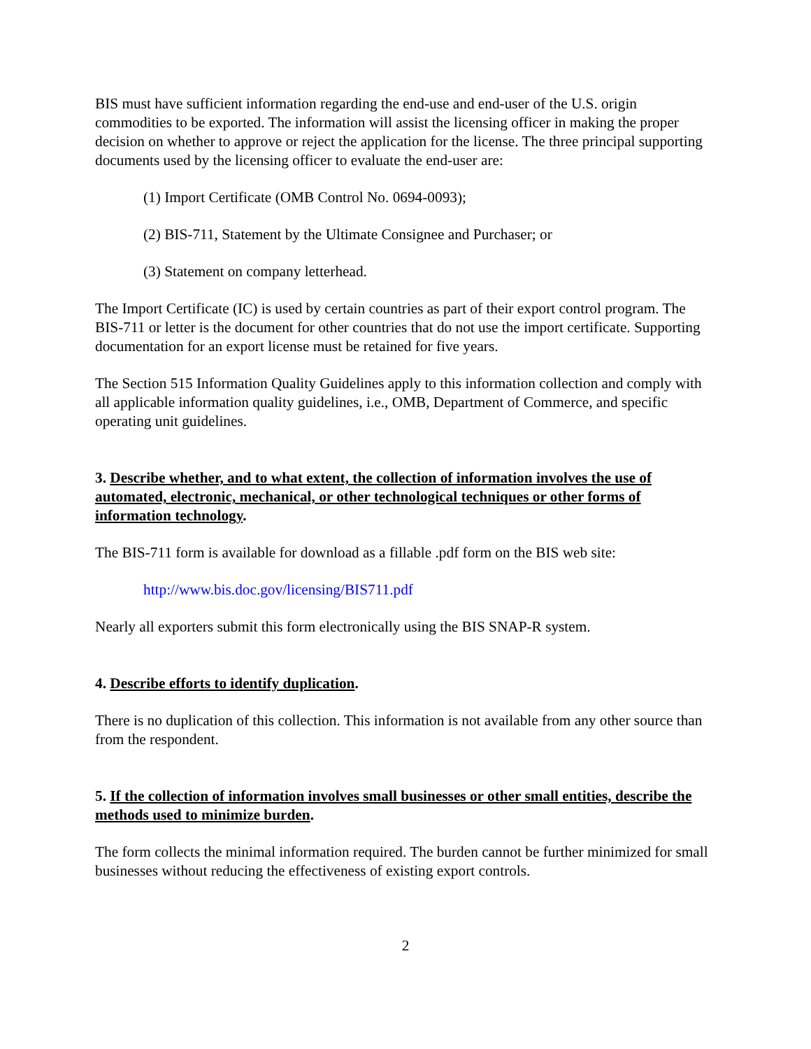BIS must have sufficient information regarding the end-use and end-user of the U.S. origin commodities to be exported. The information will assist the licensing officer in making the proper decision on whether to approve or reject the application for the license. The three principal supporting documents used by the licensing officer to evaluate the end-user are:
(1) Import Certificate (OMB Control No. 0694-0093);
(2) BIS-711, Statement by the Ultimate Consignee and Purchaser; or
(3) Statement on company letterhead.
The Import Certificate (IC) is used by certain countries as part of their export control program. The BIS-711 or letter is the document for other countries that do not use the import certificate. Supporting documentation for an export license must be retained for five years.
The Section 515 Information Quality Guidelines apply to this information collection and comply with all applicable information quality guidelines, i.e., OMB, Department of Commerce, and specific operating unit guidelines.
3. Describe whether, and to what extent, the collection of information involves the use of automated, electronic, mechanical, or other technological techniques or other forms of information technology.
The BIS-711 form is available for download as a fillable .pdf form on the BIS web site:
http://www.bis.doc.gov/licensing/BIS711.pdf
Nearly all exporters submit this form electronically using the BIS SNAP-R system.
4. Describe efforts to identify duplication.
There is no duplication of this collection. This information is not available from any other source than from the respondent.
5. If the collection of information involves small businesses or other small entities, describe the methods used to minimize burden.
The form collects the minimal information required. The burden cannot be further minimized for small businesses without reducing the effectiveness of existing export controls.
2